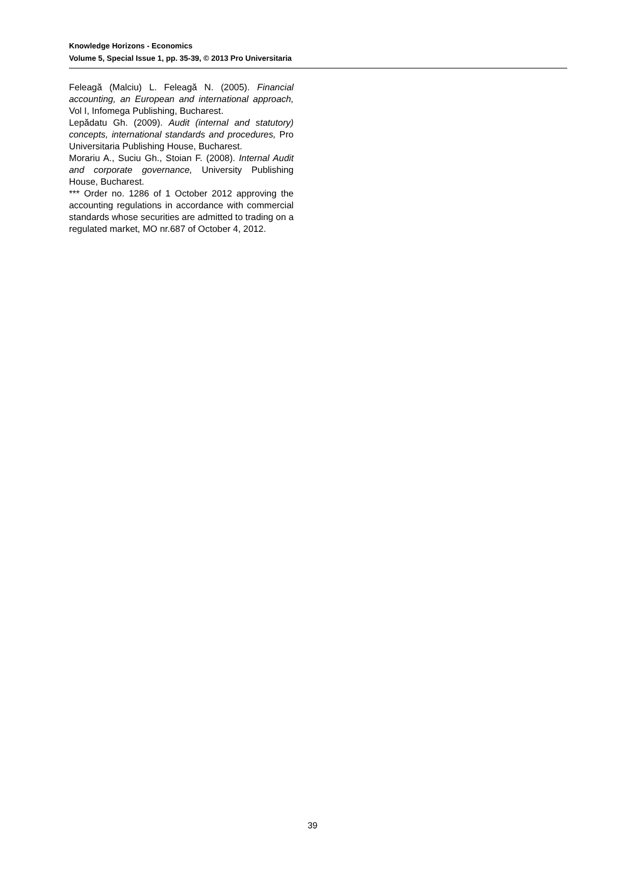Knowledge Horizons - Economics
Volume 5, Special Issue 1, pp. 35-39, © 2013 Pro Universitaria
Feleagă (Malciu) L. Feleagă N. (2005). Financial accounting, an European and international approach, Vol I, Infomega Publishing, Bucharest.
Lepădatu Gh. (2009). Audit (internal and statutory) concepts, international standards and procedures, Pro Universitaria Publishing House, Bucharest.
Morariu A., Suciu Gh., Stoian F. (2008). Internal Audit and corporate governance, University Publishing House, Bucharest.
*** Order no. 1286 of 1 October 2012 approving the accounting regulations in accordance with commercial standards whose securities are admitted to trading on a regulated market, MO nr.687 of October 4, 2012.
39